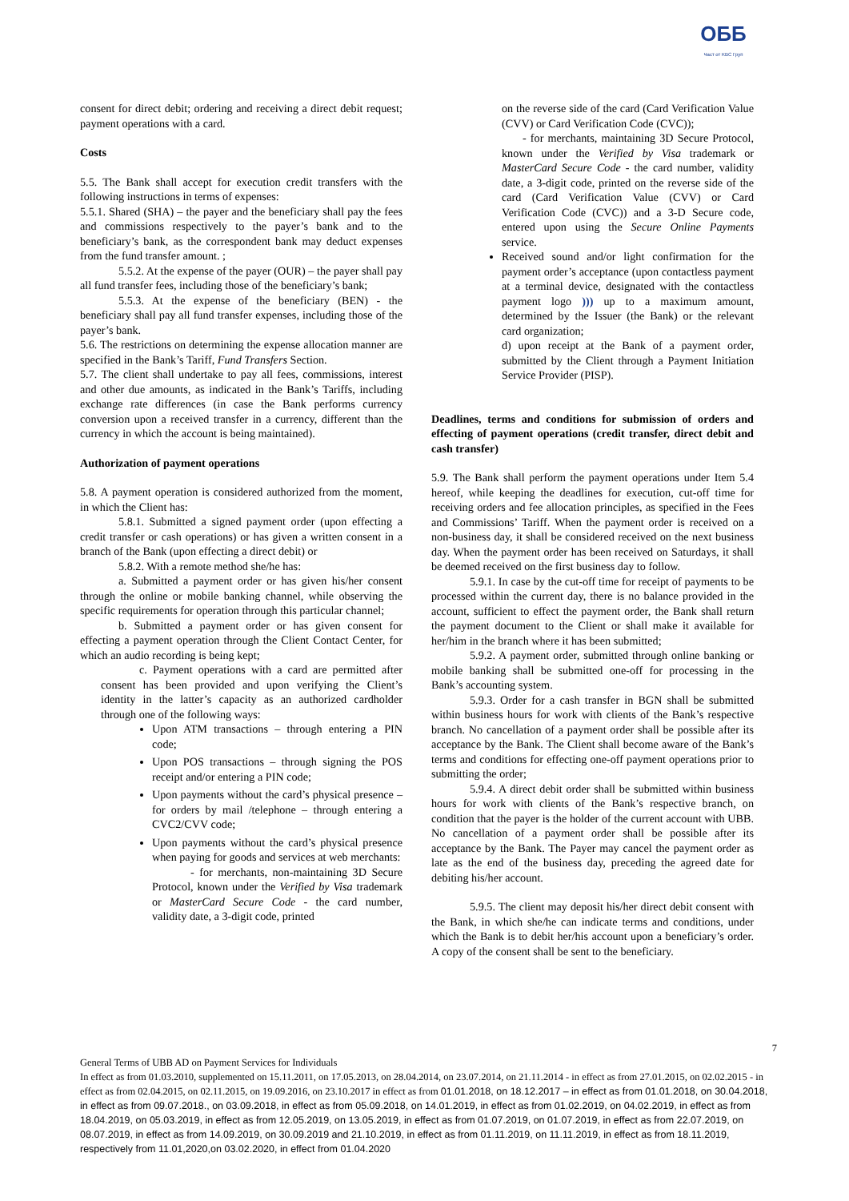ОББ
Част от KBC Груп
consent for direct debit; ordering and receiving a direct debit request; payment operations with a card.
Costs
5.5. The Bank shall accept for execution credit transfers with the following instructions in terms of expenses:
5.5.1. Shared (SHA) – the payer and the beneficiary shall pay the fees and commissions respectively to the payer’s bank and to the beneficiary’s bank, as the correspondent bank may deduct expenses from the fund transfer amount. ;
5.5.2. At the expense of the payer (OUR) – the payer shall pay all fund transfer fees, including those of the beneficiary’s bank;
5.5.3. At the expense of the beneficiary (BEN) - the beneficiary shall pay all fund transfer expenses, including those of the payer’s bank.
5.6. The restrictions on determining the expense allocation manner are specified in the Bank’s Tariff, Fund Transfers Section.
5.7. The client shall undertake to pay all fees, commissions, interest and other due amounts, as indicated in the Bank’s Tariffs, including exchange rate differences (in case the Bank performs currency conversion upon a received transfer in a currency, different than the currency in which the account is being maintained).
Authorization of payment operations
5.8. A payment operation is considered authorized from the moment, in which the Client has:
5.8.1. Submitted a signed payment order (upon effecting a credit transfer or cash operations) or has given a written consent in a branch of the Bank (upon effecting a direct debit) or
5.8.2. With a remote method she/he has:
a. Submitted a payment order or has given his/her consent through the online or mobile banking channel, while observing the specific requirements for operation through this particular channel;
b. Submitted a payment order or has given consent for effecting a payment operation through the Client Contact Center, for which an audio recording is being kept;
c. Payment operations with a card are permitted after consent has been provided and upon verifying the Client’s identity in the latter’s capacity as an authorized cardholder through one of the following ways:
Upon ATM transactions – through entering a PIN code;
Upon POS transactions – through signing the POS receipt and/or entering a PIN code;
Upon payments without the card’s physical presence – for orders by mail /telephone – through entering a CVC2/CVV code;
Upon payments without the card’s physical presence when paying for goods and services at web merchants:
- for merchants, non-maintaining 3D Secure Protocol, known under the Verified by Visa trademark or MasterCard Secure Code - the card number, validity date, a 3-digit code, printed
on the reverse side of the card (Card Verification Value (CVV) or Card Verification Code (CVC));
- for merchants, maintaining 3D Secure Protocol, known under the Verified by Visa trademark or MasterCard Secure Code - the card number, validity date, a 3-digit code, printed on the reverse side of the card (Card Verification Value (CVV) or Card Verification Code (CVC)) and a 3-D Secure code, entered upon using the Secure Online Payments service.
Received sound and/or light confirmation for the payment order’s acceptance (upon contactless payment at a terminal device, designated with the contactless payment logo ))) up to a maximum amount, determined by the Issuer (the Bank) or the relevant card organization;
d) upon receipt at the Bank of a payment order, submitted by the Client through a Payment Initiation Service Provider (PISP).
Deadlines, terms and conditions for submission of orders and effecting of payment operations (credit transfer, direct debit and cash transfer)
5.9. The Bank shall perform the payment operations under Item 5.4 hereof, while keeping the deadlines for execution, cut-off time for receiving orders and fee allocation principles, as specified in the Fees and Commissions’ Tariff. When the payment order is received on a non-business day, it shall be considered received on the next business day. When the payment order has been received on Saturdays, it shall be deemed received on the first business day to follow.
5.9.1. In case by the cut-off time for receipt of payments to be processed within the current day, there is no balance provided in the account, sufficient to effect the payment order, the Bank shall return the payment document to the Client or shall make it available for her/him in the branch where it has been submitted;
5.9.2. A payment order, submitted through online banking or mobile banking shall be submitted one-off for processing in the Bank’s accounting system.
5.9.3. Order for a cash transfer in BGN shall be submitted within business hours for work with clients of the Bank’s respective branch. No cancellation of a payment order shall be possible after its acceptance by the Bank. The Client shall become aware of the Bank’s terms and conditions for effecting one-off payment operations prior to submitting the order;
5.9.4. A direct debit order shall be submitted within business hours for work with clients of the Bank’s respective branch, on condition that the payer is the holder of the current account with UBB. No cancellation of a payment order shall be possible after its acceptance by the Bank. The Payer may cancel the payment order as late as the end of the business day, preceding the agreed date for debiting his/her account.
5.9.5. The client may deposit his/her direct debit consent with the Bank, in which she/he can indicate terms and conditions, under which the Bank is to debit her/his account upon a beneficiary’s order. A copy of the consent shall be sent to the beneficiary.
7
General Terms of UBB AD on Payment Services for Individuals
In effect as from 01.03.2010, supplemented on 15.11.2011, on 17.05.2013, on 28.04.2014, on 23.07.2014, on 21.11.2014 - in effect as from 27.01.2015, on 02.02.2015 - in effect as from 02.04.2015, on 02.11.2015, on 19.09.2016, on 23.10.2017 in effect as from 01.01.2018, on 18.12.2017 – in effect as from 01.01.2018, on 30.04.2018, in effect as from 09.07.2018., on 03.09.2018, in effect as from 05.09.2018, on 14.01.2019, in effect as from 01.02.2019, on 04.02.2019, in effect as from 18.04.2019, on 05.03.2019, in effect as from 12.05.2019, on 13.05.2019, in effect as from 01.07.2019, on 01.07.2019, in effect as from 22.07.2019, on 08.07.2019, in effect as from 14.09.2019, on 30.09.2019 and 21.10.2019, in effect as from 01.11.2019, on 11.11.2019, in effect as from 18.11.2019, respectively from 11.01,2020,on 03.02.2020, in effect from 01.04.2020